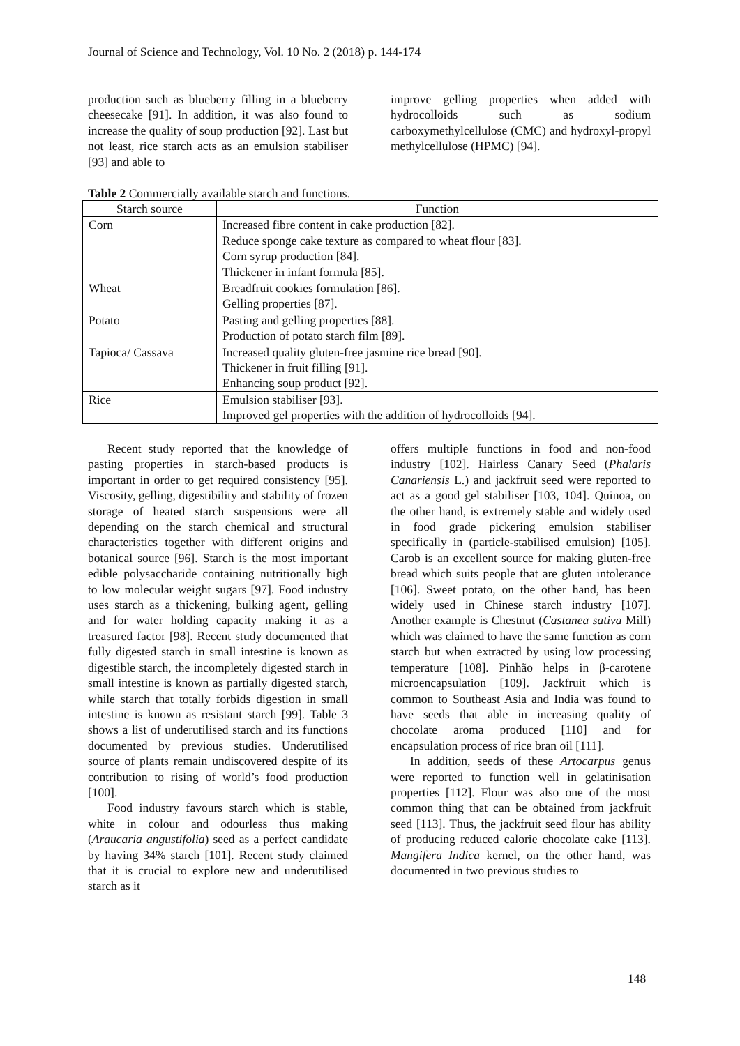Journal of Science and Technology, Vol. 10 No. 2 (2018) p. 144-174
production such as blueberry filling in a blueberry cheesecake [91]. In addition, it was also found to increase the quality of soup production [92]. Last but not least, rice starch acts as an emulsion stabiliser [93] and able to
improve gelling properties when added with hydrocolloids such as sodium carboxymethylcellulose (CMC) and hydroxyl-propyl methylcellulose (HPMC) [94].
Table 2 Commercially available starch and functions.
| Starch source | Function |
| --- | --- |
| Corn | Increased fibre content in cake production [82]. Reduce sponge cake texture as compared to wheat flour [83]. Corn syrup production [84]. Thickener in infant formula [85]. |
| Wheat | Breadfruit cookies formulation [86]. Gelling properties [87]. |
| Potato | Pasting and gelling properties [88]. Production of potato starch film [89]. |
| Tapioca/ Cassava | Increased quality gluten-free jasmine rice bread [90]. Thickener in fruit filling [91]. Enhancing soup product [92]. |
| Rice | Emulsion stabiliser [93]. Improved gel properties with the addition of hydrocolloids [94]. |
Recent study reported that the knowledge of pasting properties in starch-based products is important in order to get required consistency [95]. Viscosity, gelling, digestibility and stability of frozen storage of heated starch suspensions were all depending on the starch chemical and structural characteristics together with different origins and botanical source [96]. Starch is the most important edible polysaccharide containing nutritionally high to low molecular weight sugars [97]. Food industry uses starch as a thickening, bulking agent, gelling and for water holding capacity making it as a treasured factor [98]. Recent study documented that fully digested starch in small intestine is known as digestible starch, the incompletely digested starch in small intestine is known as partially digested starch, while starch that totally forbids digestion in small intestine is known as resistant starch [99]. Table 3 shows a list of underutilised starch and its functions documented by previous studies. Underutilised source of plants remain undiscovered despite of its contribution to rising of world’s food production [100].
Food industry favours starch which is stable, white in colour and odourless thus making (Araucaria angustifolia) seed as a perfect candidate by having 34% starch [101]. Recent study claimed that it is crucial to explore new and underutilised starch as it
offers multiple functions in food and non-food industry [102]. Hairless Canary Seed (Phalaris Canariensis L.) and jackfruit seed were reported to act as a good gel stabiliser [103, 104]. Quinoa, on the other hand, is extremely stable and widely used in food grade pickering emulsion stabiliser specifically in (particle-stabilised emulsion) [105]. Carob is an excellent source for making gluten-free bread which suits people that are gluten intolerance [106]. Sweet potato, on the other hand, has been widely used in Chinese starch industry [107]. Another example is Chestnut (Castanea sativa Mill) which was claimed to have the same function as corn starch but when extracted by using low processing temperature [108]. Pinhão helps in β-carotene microencapsulation [109]. Jackfruit which is common to Southeast Asia and India was found to have seeds that able in increasing quality of chocolate aroma produced [110] and for encapsulation process of rice bran oil [111].
In addition, seeds of these Artocarpus genus were reported to function well in gelatinisation properties [112]. Flour was also one of the most common thing that can be obtained from jackfruit seed [113]. Thus, the jackfruit seed flour has ability of producing reduced calorie chocolate cake [113]. Mangifera Indica kernel, on the other hand, was documented in two previous studies to
148